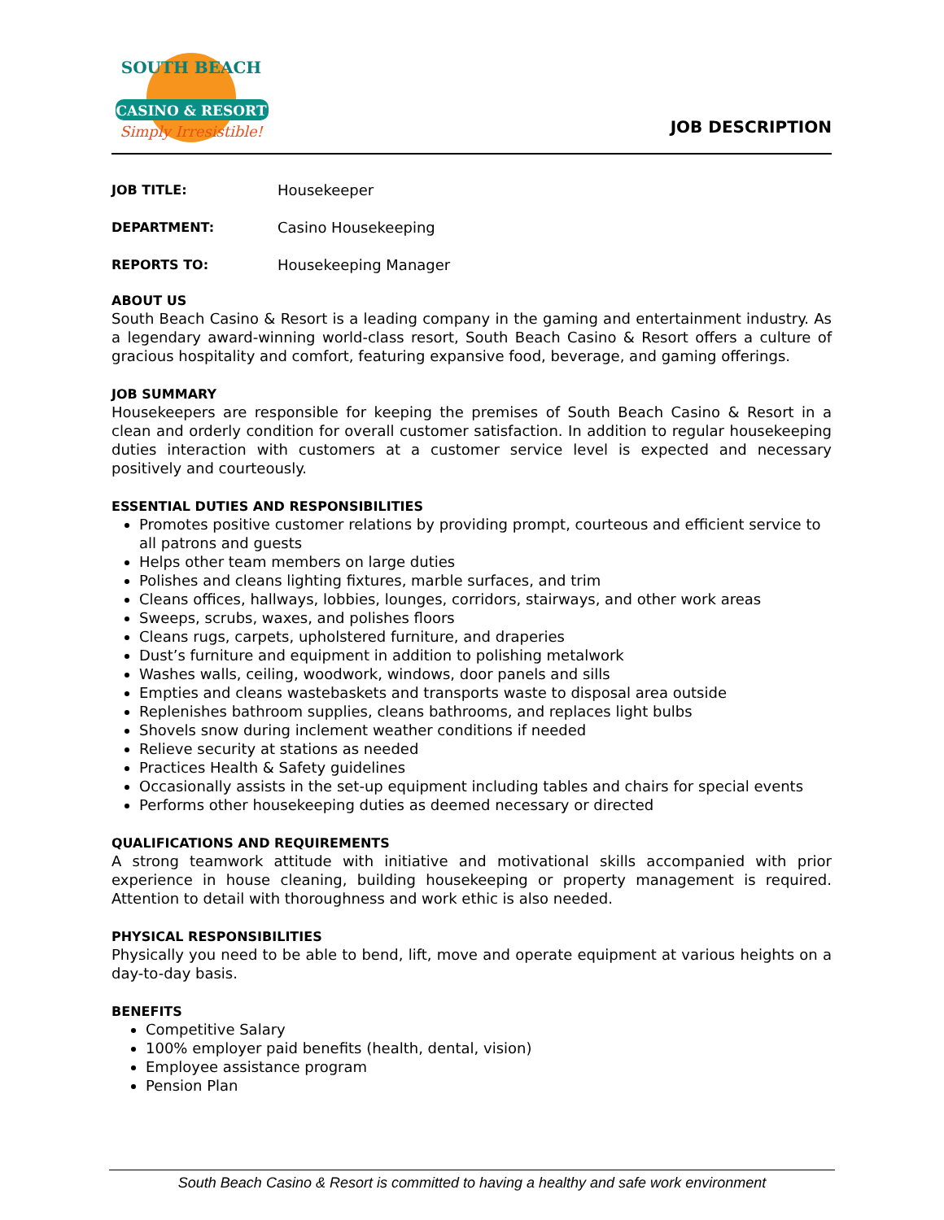SOUTH BEACH
CASINO & RESORT
Simply Irresistible!
JOB DESCRIPTION
JOB TITLE: Housekeeper
DEPARTMENT: Casino Housekeeping
REPORTS TO: Housekeeping Manager
ABOUT US
South Beach Casino & Resort is a leading company in the gaming and entertainment industry. As a legendary award-winning world-class resort, South Beach Casino & Resort offers a culture of gracious hospitality and comfort, featuring expansive food, beverage, and gaming offerings.
JOB SUMMARY
Housekeepers are responsible for keeping the premises of South Beach Casino & Resort in a clean and orderly condition for overall customer satisfaction. In addition to regular housekeeping duties interaction with customers at a customer service level is expected and necessary positively and courteously.
ESSENTIAL DUTIES AND RESPONSIBILITIES
Promotes positive customer relations by providing prompt, courteous and efficient service to all patrons and guests
Helps other team members on large duties
Polishes and cleans lighting fixtures, marble surfaces, and trim
Cleans offices, hallways, lobbies, lounges, corridors, stairways, and other work areas
Sweeps, scrubs, waxes, and polishes floors
Cleans rugs, carpets, upholstered furniture, and draperies
Dust’s furniture and equipment in addition to polishing metalwork
Washes walls, ceiling, woodwork, windows, door panels and sills
Empties and cleans wastebaskets and transports waste to disposal area outside
Replenishes bathroom supplies, cleans bathrooms, and replaces light bulbs
Shovels snow during inclement weather conditions if needed
Relieve security at stations as needed
Practices Health & Safety guidelines
Occasionally assists in the set-up equipment including tables and chairs for special events
Performs other housekeeping duties as deemed necessary or directed
QUALIFICATIONS AND REQUIREMENTS
A strong teamwork attitude with initiative and motivational skills accompanied with prior experience in house cleaning, building housekeeping or property management is required. Attention to detail with thoroughness and work ethic is also needed.
PHYSICAL RESPONSIBILITIES
Physically you need to be able to bend, lift, move and operate equipment at various heights on a day-to-day basis.
BENEFITS
Competitive Salary
100% employer paid benefits (health, dental, vision)
Employee assistance program
Pension Plan
South Beach Casino & Resort is committed to having a healthy and safe work environment